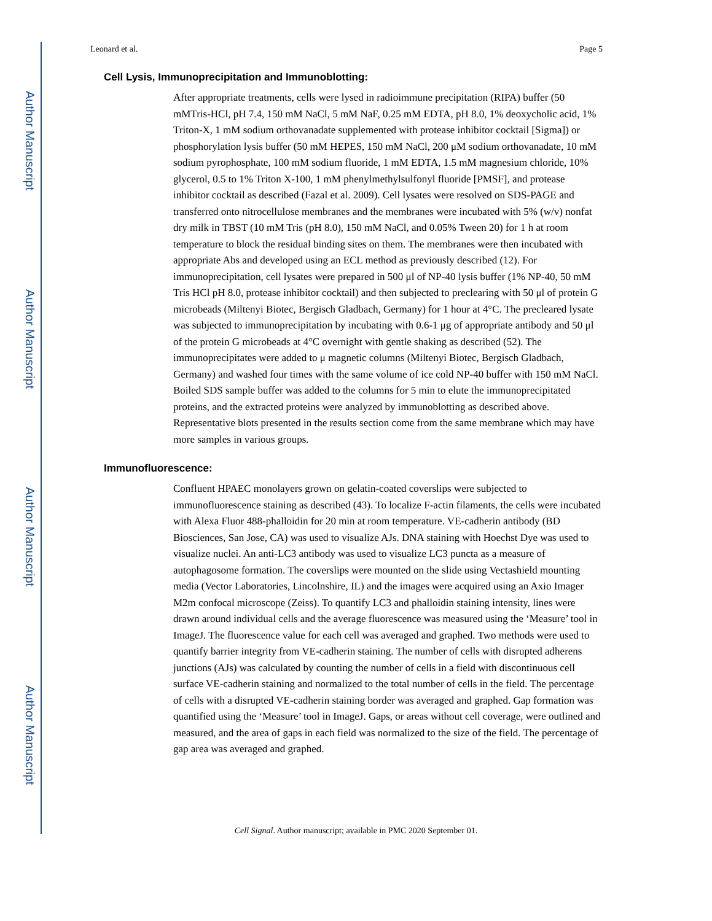Author Manuscript
Author Manuscript
Author Manuscript
Author Manuscript
Leonard et al. Page 5
Cell Lysis, Immunoprecipitation and Immunoblotting:
After appropriate treatments, cells were lysed in radioimmune precipitation (RIPA) buffer (50 mMTris-HCl, pH 7.4, 150 mM NaCl, 5 mM NaF, 0.25 mM EDTA, pH 8.0, 1% deoxycholic acid, 1% Triton-X, 1 mM sodium orthovanadate supplemented with protease inhibitor cocktail [Sigma]) or phosphorylation lysis buffer (50 mM HEPES, 150 mM NaCl, 200 μM sodium orthovanadate, 10 mM sodium pyrophosphate, 100 mM sodium fluoride, 1 mM EDTA, 1.5 mM magnesium chloride, 10% glycerol, 0.5 to 1% Triton X-100, 1 mM phenylmethylsulfonyl fluoride [PMSF], and protease inhibitor cocktail as described (Fazal et al. 2009). Cell lysates were resolved on SDS-PAGE and transferred onto nitrocellulose membranes and the membranes were incubated with 5% (w/v) nonfat dry milk in TBST (10 mM Tris (pH 8.0), 150 mM NaCl, and 0.05% Tween 20) for 1 h at room temperature to block the residual binding sites on them. The membranes were then incubated with appropriate Abs and developed using an ECL method as previously described (12). For immunoprecipitation, cell lysates were prepared in 500 μl of NP-40 lysis buffer (1% NP-40, 50 mM Tris HCl pH 8.0, protease inhibitor cocktail) and then subjected to preclearing with 50 μl of protein G microbeads (Miltenyi Biotec, Bergisch Gladbach, Germany) for 1 hour at 4°C. The precleared lysate was subjected to immunoprecipitation by incubating with 0.6-1 μg of appropriate antibody and 50 μl of the protein G microbeads at 4°C overnight with gentle shaking as described (52). The immunoprecipitates were added to μ magnetic columns (Miltenyi Biotec, Bergisch Gladbach, Germany) and washed four times with the same volume of ice cold NP-40 buffer with 150 mM NaCl. Boiled SDS sample buffer was added to the columns for 5 min to elute the immunoprecipitated proteins, and the extracted proteins were analyzed by immunoblotting as described above. Representative blots presented in the results section come from the same membrane which may have more samples in various groups.
Immunofluorescence:
Confluent HPAEC monolayers grown on gelatin-coated coverslips were subjected to immunofluorescence staining as described (43). To localize F-actin filaments, the cells were incubated with Alexa Fluor 488-phalloidin for 20 min at room temperature. VE-cadherin antibody (BD Biosciences, San Jose, CA) was used to visualize AJs. DNA staining with Hoechst Dye was used to visualize nuclei. An anti-LC3 antibody was used to visualize LC3 puncta as a measure of autophagosome formation. The coverslips were mounted on the slide using Vectashield mounting media (Vector Laboratories, Lincolnshire, IL) and the images were acquired using an Axio Imager M2m confocal microscope (Zeiss). To quantify LC3 and phalloidin staining intensity, lines were drawn around individual cells and the average fluorescence was measured using the ‘Measure’ tool in ImageJ. The fluorescence value for each cell was averaged and graphed. Two methods were used to quantify barrier integrity from VE-cadherin staining. The number of cells with disrupted adherens junctions (AJs) was calculated by counting the number of cells in a field with discontinuous cell surface VE-cadherin staining and normalized to the total number of cells in the field. The percentage of cells with a disrupted VE-cadherin staining border was averaged and graphed. Gap formation was quantified using the ‘Measure’ tool in ImageJ. Gaps, or areas without cell coverage, were outlined and measured, and the area of gaps in each field was normalized to the size of the field. The percentage of gap area was averaged and graphed.
Cell Signal. Author manuscript; available in PMC 2020 September 01.